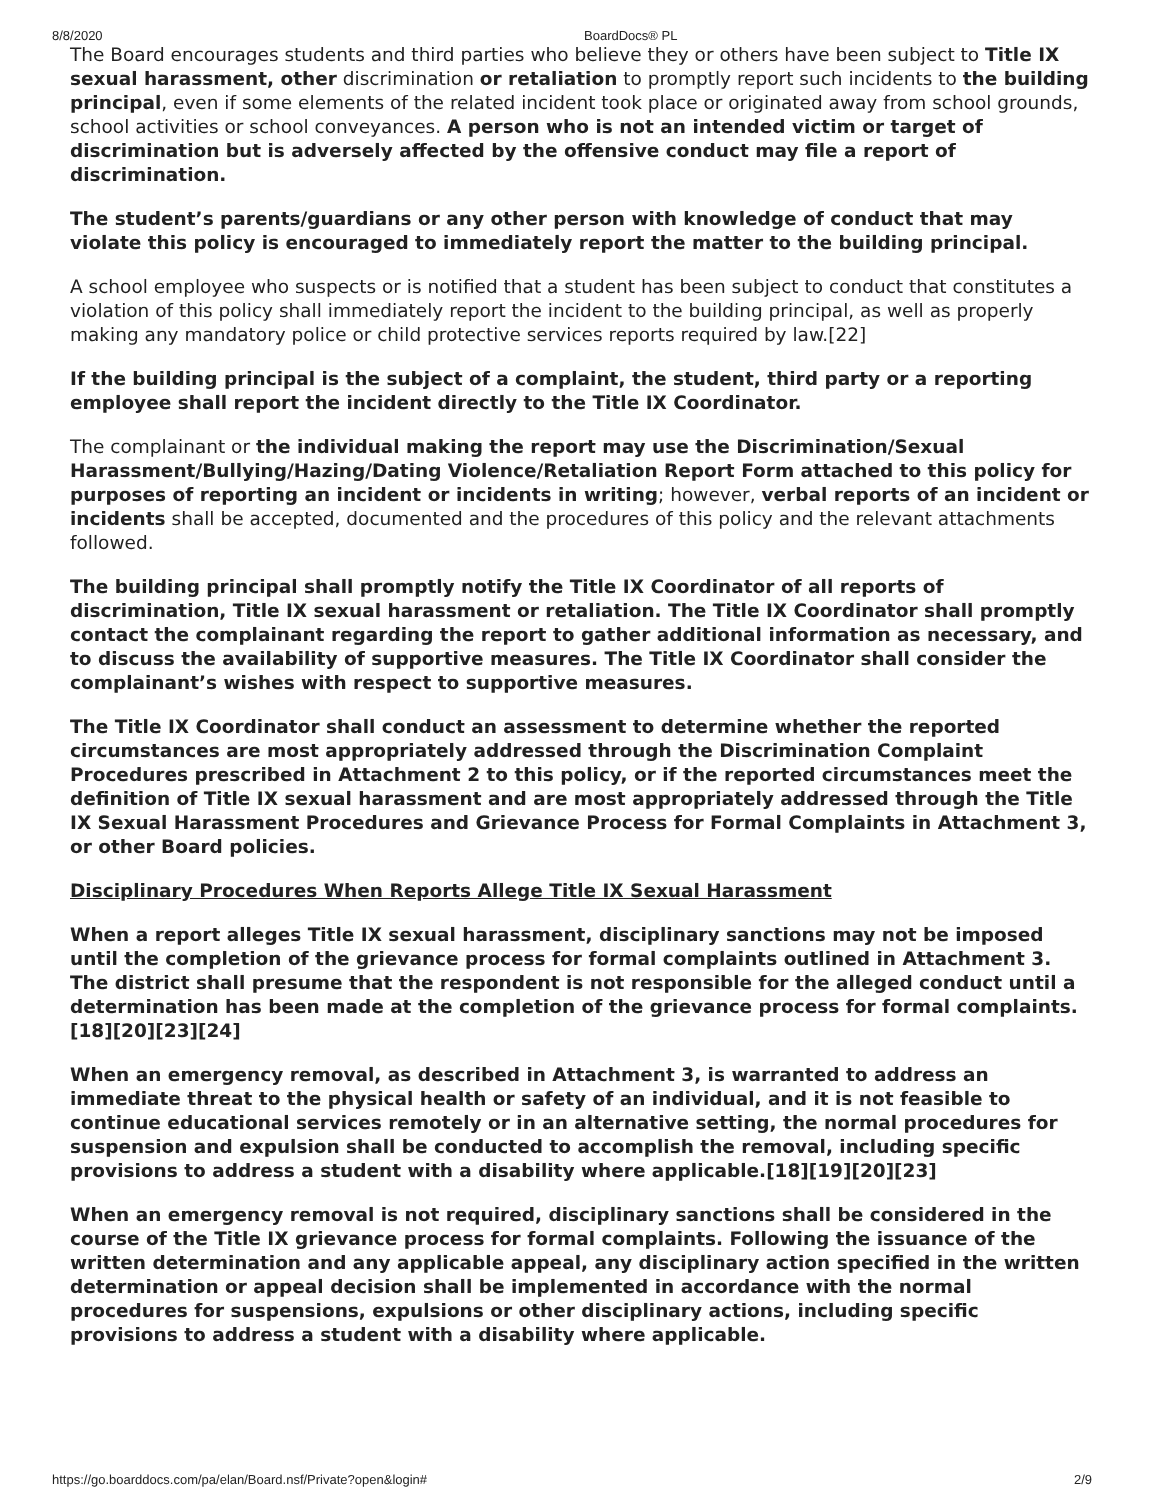8/8/2020 BoardDocs® PL
The Board encourages students and third parties who believe they or others have been subject to Title IX sexual harassment, other discrimination or retaliation to promptly report such incidents to the building principal, even if some elements of the related incident took place or originated away from school grounds, school activities or school conveyances. A person who is not an intended victim or target of discrimination but is adversely affected by the offensive conduct may file a report of discrimination.
The student’s parents/guardians or any other person with knowledge of conduct that may violate this policy is encouraged to immediately report the matter to the building principal.
A school employee who suspects or is notified that a student has been subject to conduct that constitutes a violation of this policy shall immediately report the incident to the building principal, as well as properly making any mandatory police or child protective services reports required by law.[22]
If the building principal is the subject of a complaint, the student, third party or a reporting employee shall report the incident directly to the Title IX Coordinator.
The complainant or the individual making the report may use the Discrimination/Sexual Harassment/Bullying/Hazing/Dating Violence/Retaliation Report Form attached to this policy for purposes of reporting an incident or incidents in writing; however, verbal reports of an incident or incidents shall be accepted, documented and the procedures of this policy and the relevant attachments followed.
The building principal shall promptly notify the Title IX Coordinator of all reports of discrimination, Title IX sexual harassment or retaliation. The Title IX Coordinator shall promptly contact the complainant regarding the report to gather additional information as necessary, and to discuss the availability of supportive measures. The Title IX Coordinator shall consider the complainant’s wishes with respect to supportive measures.
The Title IX Coordinator shall conduct an assessment to determine whether the reported circumstances are most appropriately addressed through the Discrimination Complaint Procedures prescribed in Attachment 2 to this policy, or if the reported circumstances meet the definition of Title IX sexual harassment and are most appropriately addressed through the Title IX Sexual Harassment Procedures and Grievance Process for Formal Complaints in Attachment 3, or other Board policies.
Disciplinary Procedures When Reports Allege Title IX Sexual Harassment
When a report alleges Title IX sexual harassment, disciplinary sanctions may not be imposed until the completion of the grievance process for formal complaints outlined in Attachment 3. The district shall presume that the respondent is not responsible for the alleged conduct until a determination has been made at the completion of the grievance process for formal complaints.[18][20][23][24]
When an emergency removal, as described in Attachment 3, is warranted to address an immediate threat to the physical health or safety of an individual, and it is not feasible to continue educational services remotely or in an alternative setting, the normal procedures for suspension and expulsion shall be conducted to accomplish the removal, including specific provisions to address a student with a disability where applicable.[18][19][20][23]
When an emergency removal is not required, disciplinary sanctions shall be considered in the course of the Title IX grievance process for formal complaints. Following the issuance of the written determination and any applicable appeal, any disciplinary action specified in the written determination or appeal decision shall be implemented in accordance with the normal procedures for suspensions, expulsions or other disciplinary actions, including specific provisions to address a student with a disability where applicable.
https://go.boarddocs.com/pa/elan/Board.nsf/Private?open&login# 2/9